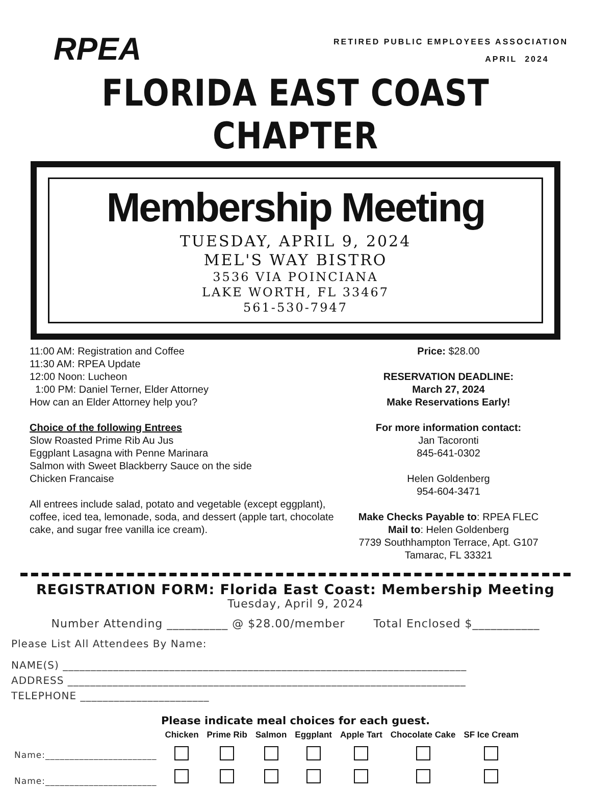RPEA
RETIRED PUBLIC EMPLOYEES ASSOCIATION
APRIL 2024
FLORIDA EAST COAST CHAPTER
Membership Meeting
TUESDAY, APRIL 9, 2024
MEL'S WAY BISTRO
3536 VIA POINCIANA
LAKE WORTH, FL 33467
561-530-7947
11:00 AM: Registration and Coffee
11:30 AM: RPEA Update
12:00 Noon: Lucheon
1:00 PM: Daniel Terner, Elder Attorney
How can an Elder Attorney help you?
Choice of the following Entrees
Slow Roasted Prime Rib Au Jus
Eggplant Lasagna with Penne Marinara
Salmon with Sweet Blackberry Sauce on the side
Chicken Francaise
All entrees include salad, potato and vegetable (except eggplant), coffee, iced tea, lemonade, soda, and dessert (apple tart, chocolate cake, and sugar free vanilla ice cream).
Price: $28.00
RESERVATION DEADLINE:
March 27, 2024
Make Reservations Early!
For more information contact:
Jan Tacoronti
845-641-0302
Helen Goldenberg
954-604-3471
Make Checks Payable to: RPEA FLEC
Mail to: Helen Goldenberg
7739 Southhampton Terrace, Apt. G107
Tamarac, FL 33321
REGISTRATION FORM: Florida East Coast: Membership Meeting
Tuesday, April 9, 2024
Number Attending __________ @ $28.00/member Total Enclosed $___________
Please List All Attendees By Name:
NAME(S) ________________________________________________________________________
ADDRESS _______________________________________________________________________
TELEPHONE _______________________
Please indicate meal choices for each guest.
| | Chicken | Prime Rib | Salmon | Eggplant | Apple Tart | Chocolate Cake | SF Ice Cream |
| --- | --- | --- | --- | --- | --- | --- | --- |
| Name:_______________________ | | | | | | | |
| Name:_______________________ | | | | | | | |